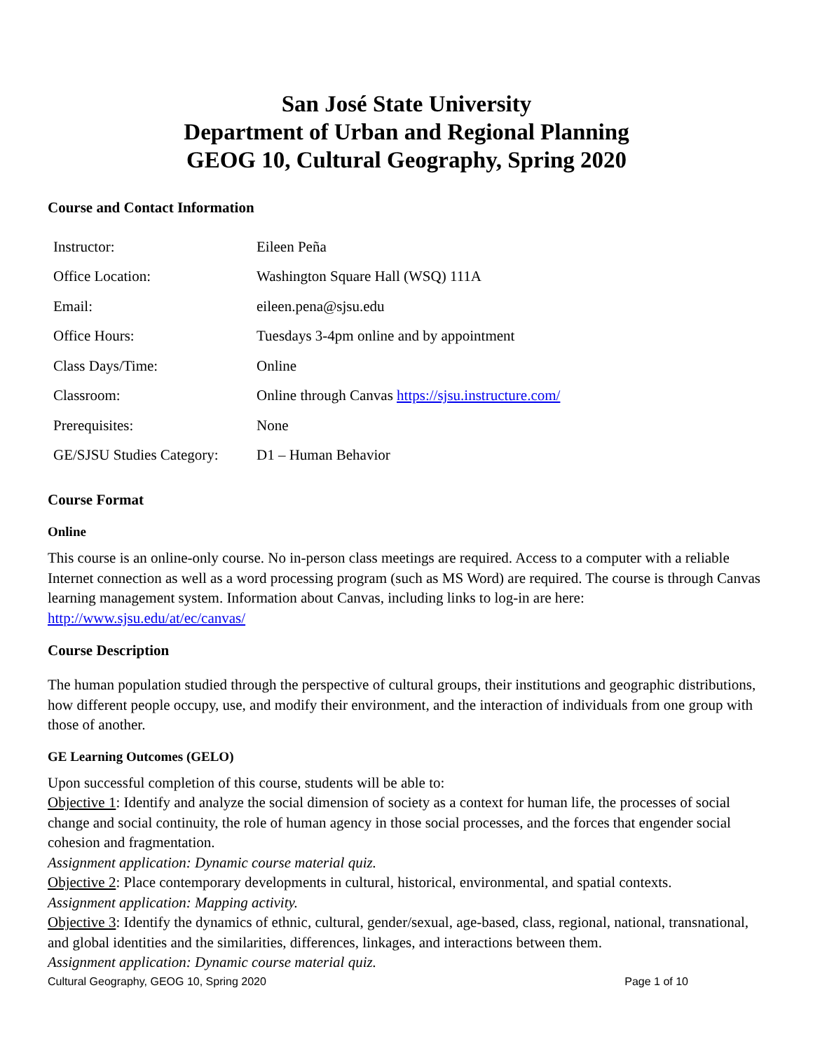San José State University
Department of Urban and Regional Planning
GEOG 10, Cultural Geography, Spring 2020
Course and Contact Information
| Instructor: | Eileen Peña |
| Office Location: | Washington Square Hall (WSQ) 111A |
| Email: | eileen.pena@sjsu.edu |
| Office Hours: | Tuesdays 3-4pm online and by appointment |
| Class Days/Time: | Online |
| Classroom: | Online through Canvas https://sjsu.instructure.com/ |
| Prerequisites: | None |
| GE/SJSU Studies Category: | D1 – Human Behavior |
Course Format
Online
This course is an online-only course. No in-person class meetings are required. Access to a computer with a reliable Internet connection as well as a word processing program (such as MS Word) are required. The course is through Canvas learning management system. Information about Canvas, including links to log-in are here: http://www.sjsu.edu/at/ec/canvas/
Course Description
The human population studied through the perspective of cultural groups, their institutions and geographic distributions, how different people occupy, use, and modify their environment, and the interaction of individuals from one group with those of another.
GE Learning Outcomes (GELO)
Upon successful completion of this course, students will be able to:
Objective 1: Identify and analyze the social dimension of society as a context for human life, the processes of social change and social continuity, the role of human agency in those social processes, and the forces that engender social cohesion and fragmentation.
Assignment application: Dynamic course material quiz.
Objective 2: Place contemporary developments in cultural, historical, environmental, and spatial contexts.
Assignment application: Mapping activity.
Objective 3: Identify the dynamics of ethnic, cultural, gender/sexual, age-based, class, regional, national, transnational, and global identities and the similarities, differences, linkages, and interactions between them.
Assignment application: Dynamic course material quiz.
Cultural Geography, GEOG 10, Spring 2020 Page 1 of 10